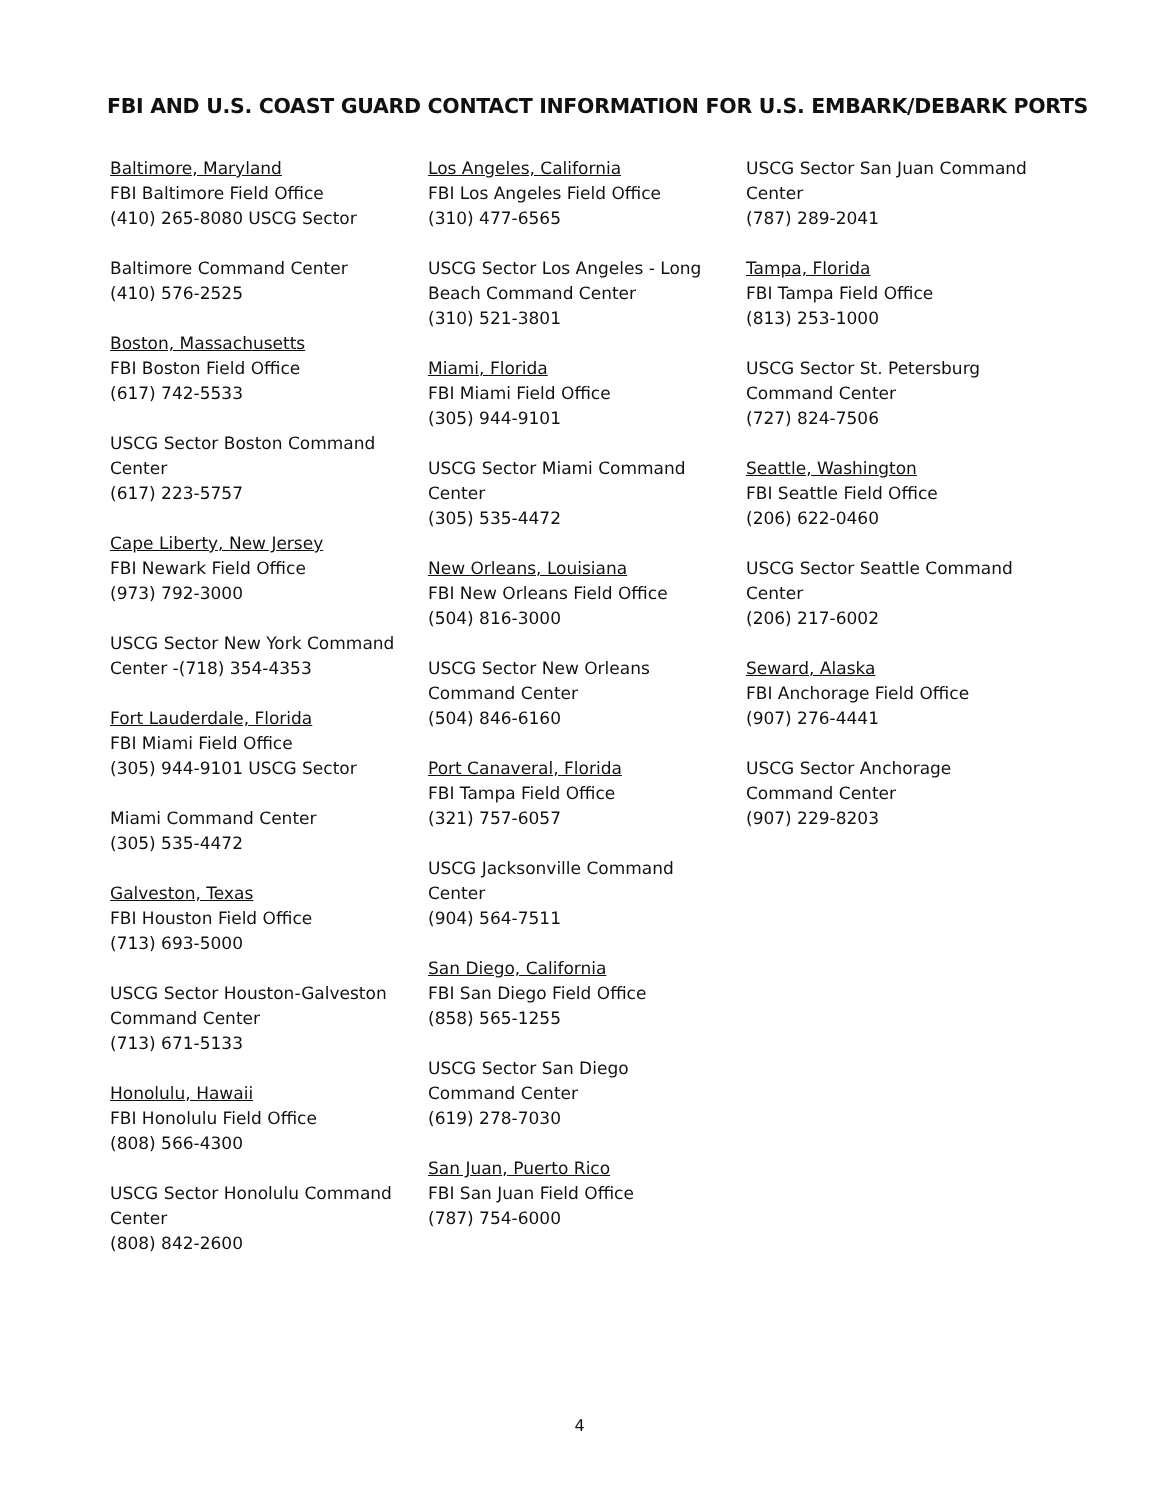FBI AND U.S. COAST GUARD CONTACT INFORMATION FOR U.S. EMBARK/DEBARK PORTS
Baltimore, Maryland
FBI Baltimore Field Office
(410) 265-8080 USCG Sector
Baltimore Command Center
(410) 576-2525
Boston, Massachusetts
FBI Boston Field Office
(617) 742-5533
USCG Sector Boston Command
Center
(617) 223-5757
Cape Liberty, New Jersey
FBI Newark Field Office
(973) 792-3000
USCG Sector New York Command
Center -(718) 354-4353
Fort Lauderdale, Florida
FBI Miami Field Office
(305) 944-9101 USCG Sector
Miami Command Center
(305) 535-4472
Galveston, Texas
FBI Houston Field Office
(713) 693-5000
USCG Sector Houston-Galveston
Command Center
(713) 671-5133
Honolulu, Hawaii
FBI Honolulu Field Office
(808) 566-4300
USCG Sector Honolulu Command
Center
(808) 842-2600
Los Angeles, California
FBI Los Angeles Field Office
(310) 477-6565
USCG Sector Los Angeles - Long
Beach Command Center
(310) 521-3801
Miami, Florida
FBI Miami Field Office
(305) 944-9101
USCG Sector Miami Command
Center
(305) 535-4472
New Orleans, Louisiana
FBI New Orleans Field Office
(504) 816-3000
USCG Sector New Orleans
Command Center
(504) 846-6160
Port Canaveral, Florida
FBI Tampa Field Office
(321) 757-6057
USCG Jacksonville Command
Center
(904) 564-7511
San Diego, California
FBI San Diego Field Office
(858) 565-1255
USCG Sector San Diego
Command Center
(619) 278-7030
San Juan, Puerto Rico
FBI San Juan Field Office
(787) 754-6000
USCG Sector San Juan Command
Center
(787) 289-2041
Tampa, Florida
FBI Tampa Field Office
(813) 253-1000
USCG Sector St. Petersburg
Command Center
(727) 824-7506
Seattle, Washington
FBI Seattle Field Office
(206) 622-0460
USCG Sector Seattle Command
Center
(206) 217-6002
Seward, Alaska
FBI Anchorage Field Office
(907) 276-4441
USCG Sector Anchorage
Command Center
(907) 229-8203
4